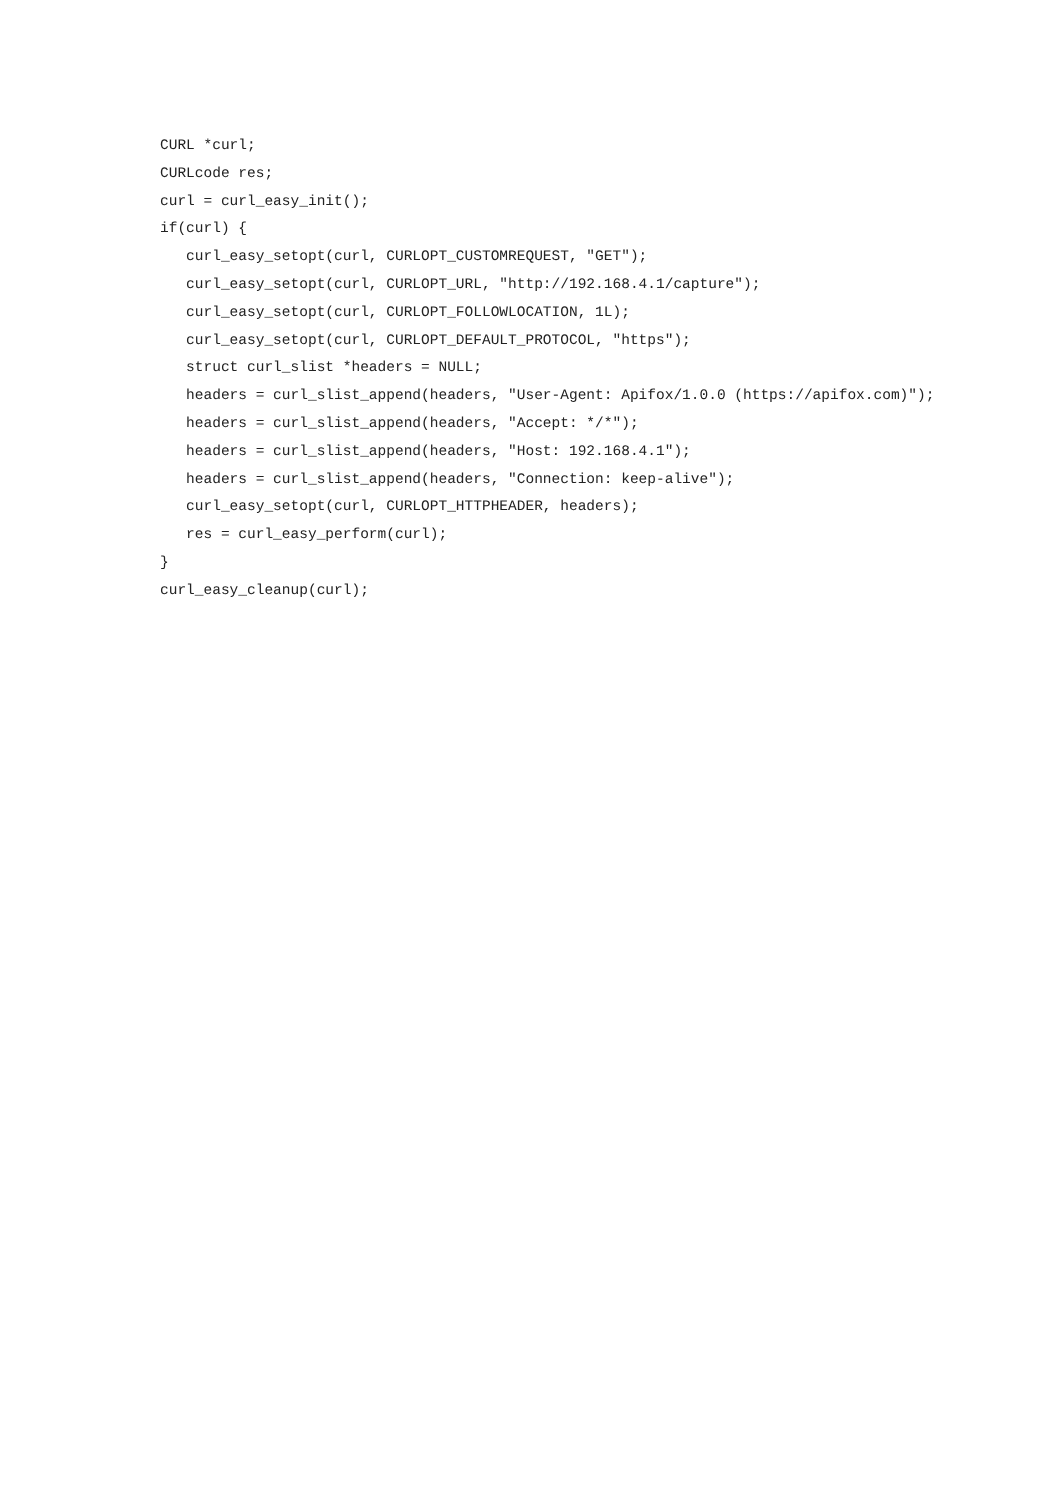CURL *curl;
CURLcode res;
curl = curl_easy_init();
if(curl) {
curl_easy_setopt(curl, CURLOPT_CUSTOMREQUEST, "GET");
curl_easy_setopt(curl, CURLOPT_URL, "http://192.168.4.1/capture");
curl_easy_setopt(curl, CURLOPT_FOLLOWLOCATION, 1L);
curl_easy_setopt(curl, CURLOPT_DEFAULT_PROTOCOL, "https");
struct curl_slist *headers = NULL;
headers = curl_slist_append(headers, "User-Agent: Apifox/1.0.0 (https://apifox.com)");
headers = curl_slist_append(headers, "Accept: */*");
headers = curl_slist_append(headers, "Host: 192.168.4.1");
headers = curl_slist_append(headers, "Connection: keep-alive");
curl_easy_setopt(curl, CURLOPT_HTTPHEADER, headers);
res = curl_easy_perform(curl);
}
curl_easy_cleanup(curl);